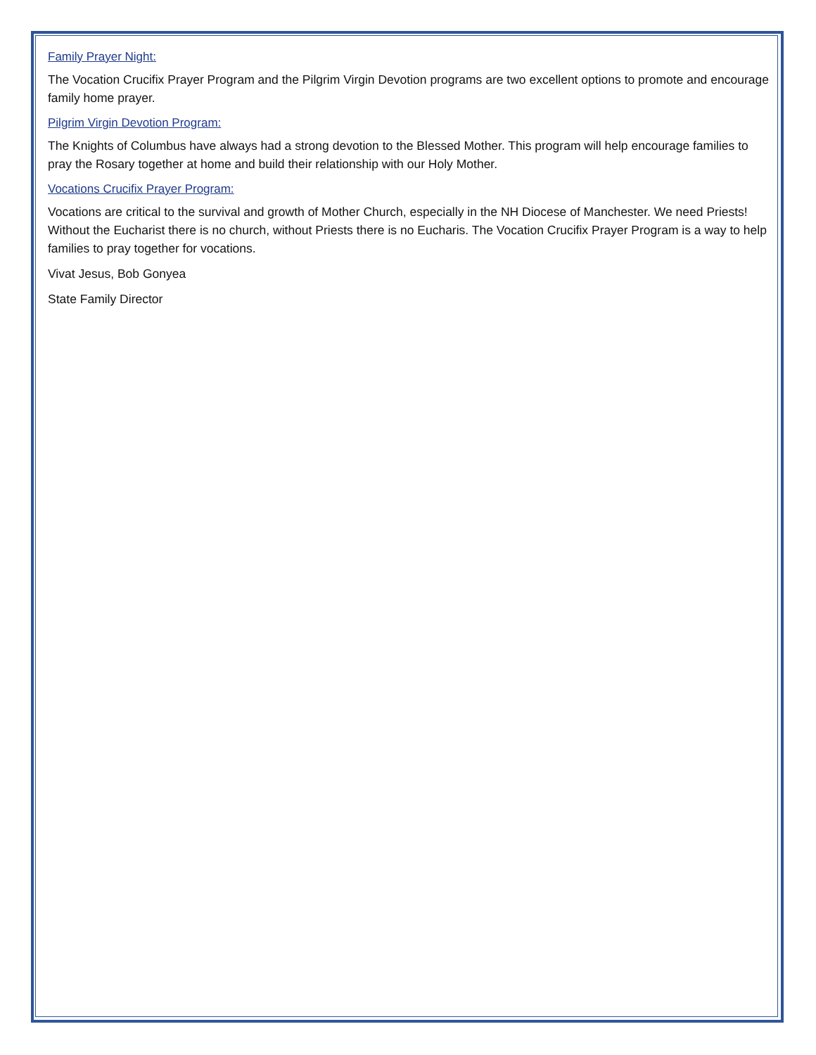Family Prayer Night:
The Vocation Crucifix Prayer Program and the Pilgrim Virgin Devotion programs are two excellent options to promote and encourage family home prayer.
Pilgrim Virgin Devotion Program:
The Knights of Columbus have always had a strong devotion to the Blessed Mother. This program will help encourage families to pray the Rosary together at home and build their relationship with our Holy Mother.
Vocations Crucifix Prayer Program:
Vocations are critical to the survival and growth of Mother Church, especially in the NH Diocese of Manchester. We need Priests! Without the Eucharist there is no church, without Priests there is no Eucharis. The Vocation Crucifix Prayer Program is a way to help families to pray together for vocations.
Vivat Jesus, Bob Gonyea
State Family Director